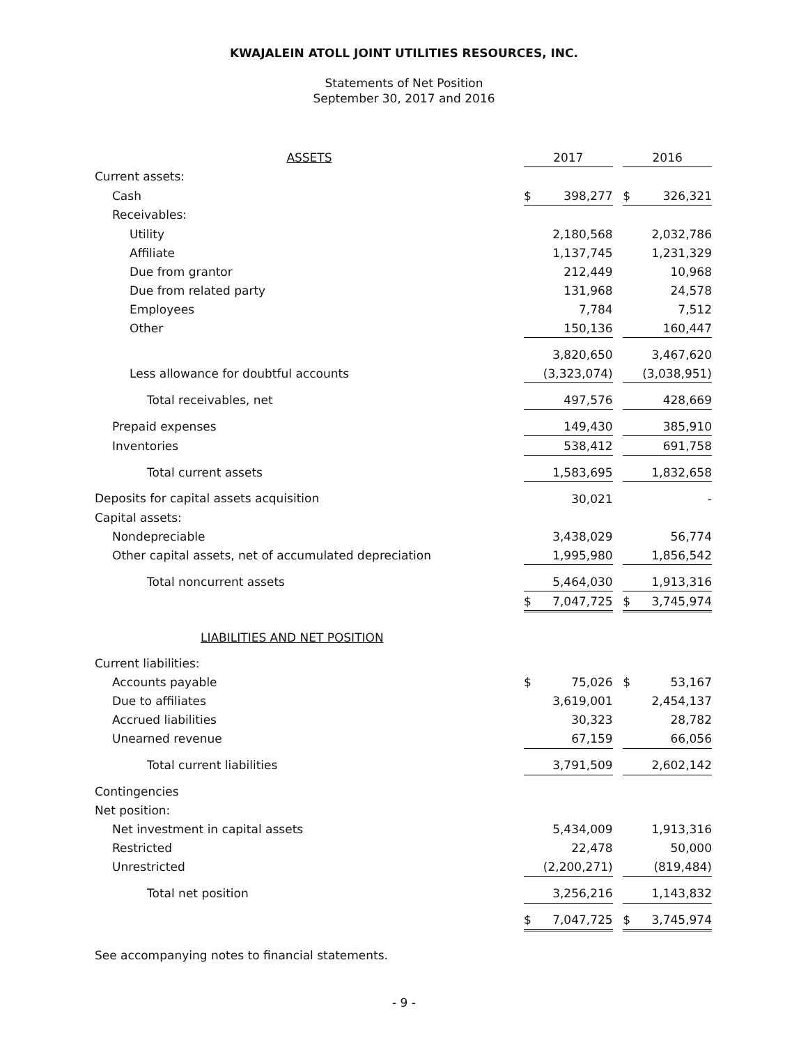KWAJALEIN ATOLL JOINT UTILITIES RESOURCES, INC.
Statements of Net Position
September 30, 2017 and 2016
| ASSETS | 2017 | | | 2016 | |
| --- | --- | --- | --- | --- | --- |
| Current assets: | | | | | |
| Cash | $ | 398,277 | | $ | 326,321 |
| Receivables: | | | | | |
| Utility | | 2,180,568 | | | 2,032,786 |
| Affiliate | | 1,137,745 | | | 1,231,329 |
| Due from grantor | | 212,449 | | | 10,968 |
| Due from related party | | 131,968 | | | 24,578 |
| Employees | | 7,784 | | | 7,512 |
| Other | | 150,136 | | | 160,447 |
| | | 3,820,650 | | | 3,467,620 |
| Less allowance for doubtful accounts | | (3,323,074) | | | (3,038,951) |
| Total receivables, net | | 497,576 | | | 428,669 |
| Prepaid expenses | | 149,430 | | | 385,910 |
| Inventories | | 538,412 | | | 691,758 |
| Total current assets | | 1,583,695 | | | 1,832,658 |
| Deposits for capital assets acquisition | | 30,021 | | | - |
| Capital assets: | | | | | |
| Nondepreciable | | 3,438,029 | | | 56,774 |
| Other capital assets, net of accumulated depreciation | | 1,995,980 | | | 1,856,542 |
| Total noncurrent assets | | 5,464,030 | | | 1,913,316 |
| | $ | 7,047,725 | | $ | 3,745,974 |
| LIABILITIES AND NET POSITION | | | | | |
| Current liabilities: | | | | | |
| Accounts payable | $ | 75,026 | | $ | 53,167 |
| Due to affiliates | | 3,619,001 | | | 2,454,137 |
| Accrued liabilities | | 30,323 | | | 28,782 |
| Unearned revenue | | 67,159 | | | 66,056 |
| Total current liabilities | | 3,791,509 | | | 2,602,142 |
| Contingencies | | | | | |
| Net position: | | | | | |
| Net investment in capital assets | | 5,434,009 | | | 1,913,316 |
| Restricted | | 22,478 | | | 50,000 |
| Unrestricted | | (2,200,271) | | | (819,484) |
| Total net position | | 3,256,216 | | | 1,143,832 |
| | $ | 7,047,725 | | $ | 3,745,974 |
See accompanying notes to financial statements.
- 9 -